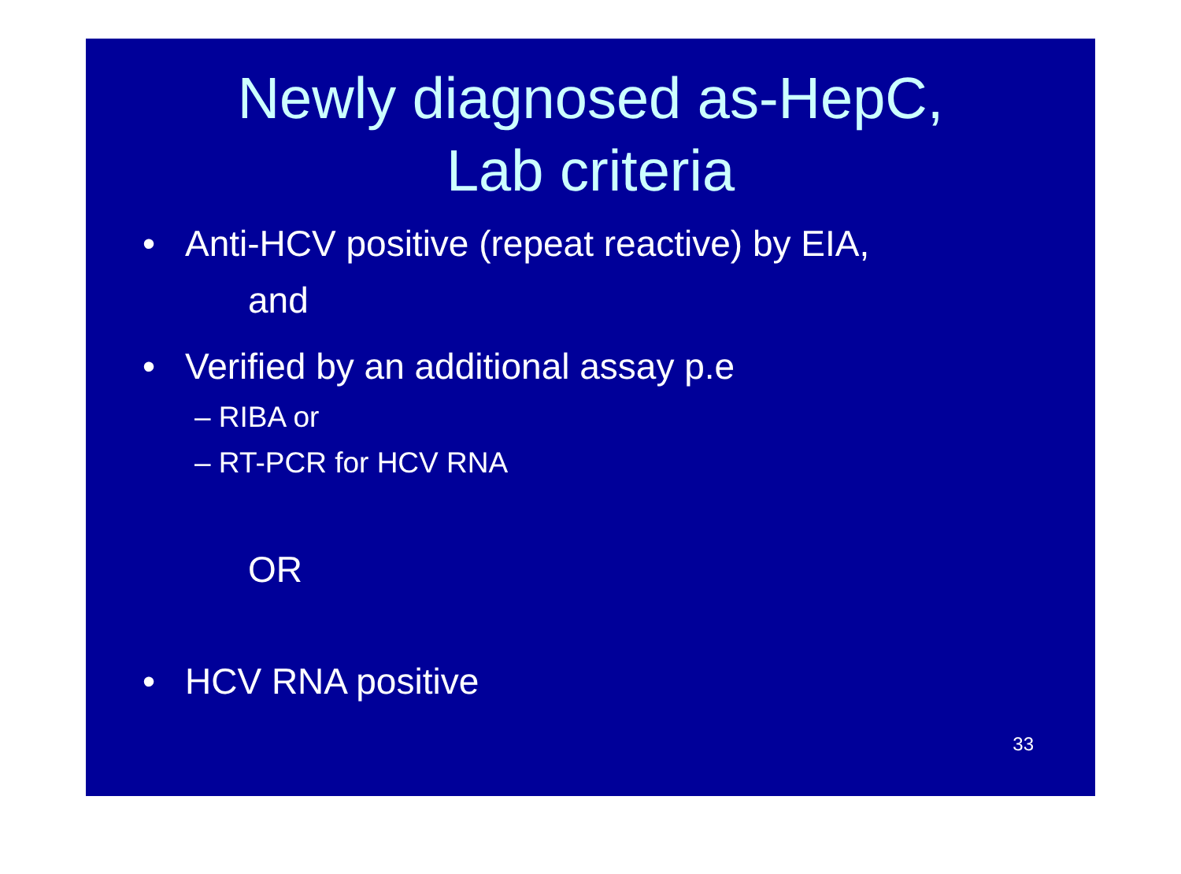Newly diagnosed as-HepC,
Lab criteria
• Anti-HCV positive (repeat reactive) by EIA,
and
• Verified by an additional assay p.e
– RIBA or
– RT-PCR for HCV RNA
OR
• HCV RNA positive
33